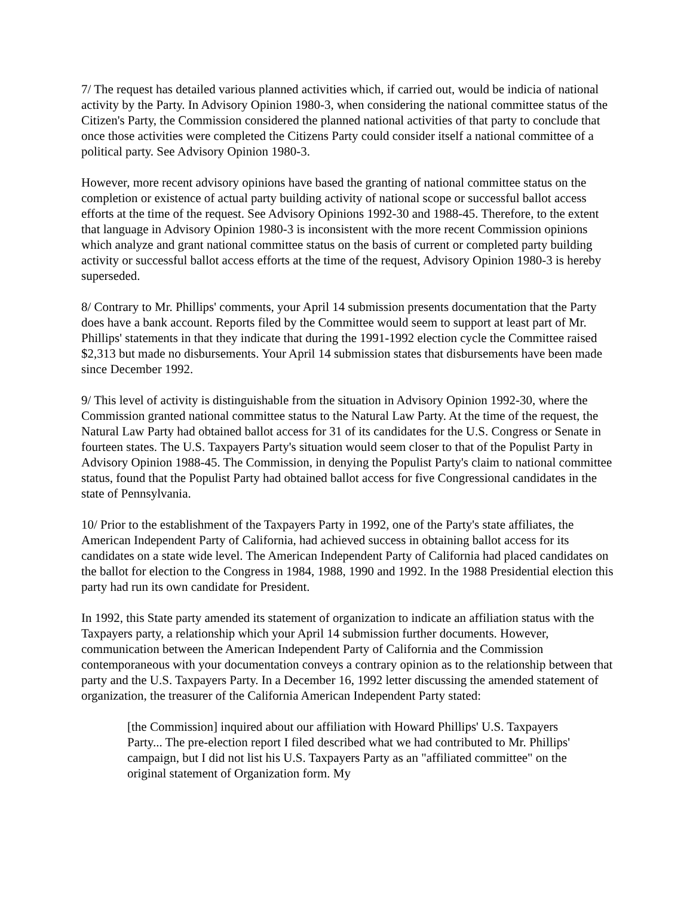7/ The request has detailed various planned activities which, if carried out, would be indicia of national activity by the Party. In Advisory Opinion 1980-3, when considering the national committee status of the Citizen's Party, the Commission considered the planned national activities of that party to conclude that once those activities were completed the Citizens Party could consider itself a national committee of a political party. See Advisory Opinion 1980-3.
However, more recent advisory opinions have based the granting of national committee status on the completion or existence of actual party building activity of national scope or successful ballot access efforts at the time of the request. See Advisory Opinions 1992-30 and 1988-45. Therefore, to the extent that language in Advisory Opinion 1980-3 is inconsistent with the more recent Commission opinions which analyze and grant national committee status on the basis of current or completed party building activity or successful ballot access efforts at the time of the request, Advisory Opinion 1980-3 is hereby superseded.
8/ Contrary to Mr. Phillips' comments, your April 14 submission presents documentation that the Party does have a bank account. Reports filed by the Committee would seem to support at least part of Mr. Phillips' statements in that they indicate that during the 1991-1992 election cycle the Committee raised $2,313 but made no disbursements. Your April 14 submission states that disbursements have been made since December 1992.
9/ This level of activity is distinguishable from the situation in Advisory Opinion 1992-30, where the Commission granted national committee status to the Natural Law Party. At the time of the request, the Natural Law Party had obtained ballot access for 31 of its candidates for the U.S. Congress or Senate in fourteen states. The U.S. Taxpayers Party's situation would seem closer to that of the Populist Party in Advisory Opinion 1988-45. The Commission, in denying the Populist Party's claim to national committee status, found that the Populist Party had obtained ballot access for five Congressional candidates in the state of Pennsylvania.
10/ Prior to the establishment of the Taxpayers Party in 1992, one of the Party's state affiliates, the American Independent Party of California, had achieved success in obtaining ballot access for its candidates on a state wide level. The American Independent Party of California had placed candidates on the ballot for election to the Congress in 1984, 1988, 1990 and 1992. In the 1988 Presidential election this party had run its own candidate for President.
In 1992, this State party amended its statement of organization to indicate an affiliation status with the Taxpayers party, a relationship which your April 14 submission further documents. However, communication between the American Independent Party of California and the Commission contemporaneous with your documentation conveys a contrary opinion as to the relationship between that party and the U.S. Taxpayers Party. In a December 16, 1992 letter discussing the amended statement of organization, the treasurer of the California American Independent Party stated:
[the Commission] inquired about our affiliation with Howard Phillips' U.S. Taxpayers Party... The pre-election report I filed described what we had contributed to Mr. Phillips' campaign, but I did not list his U.S. Taxpayers Party as an "affiliated committee" on the original statement of Organization form. My